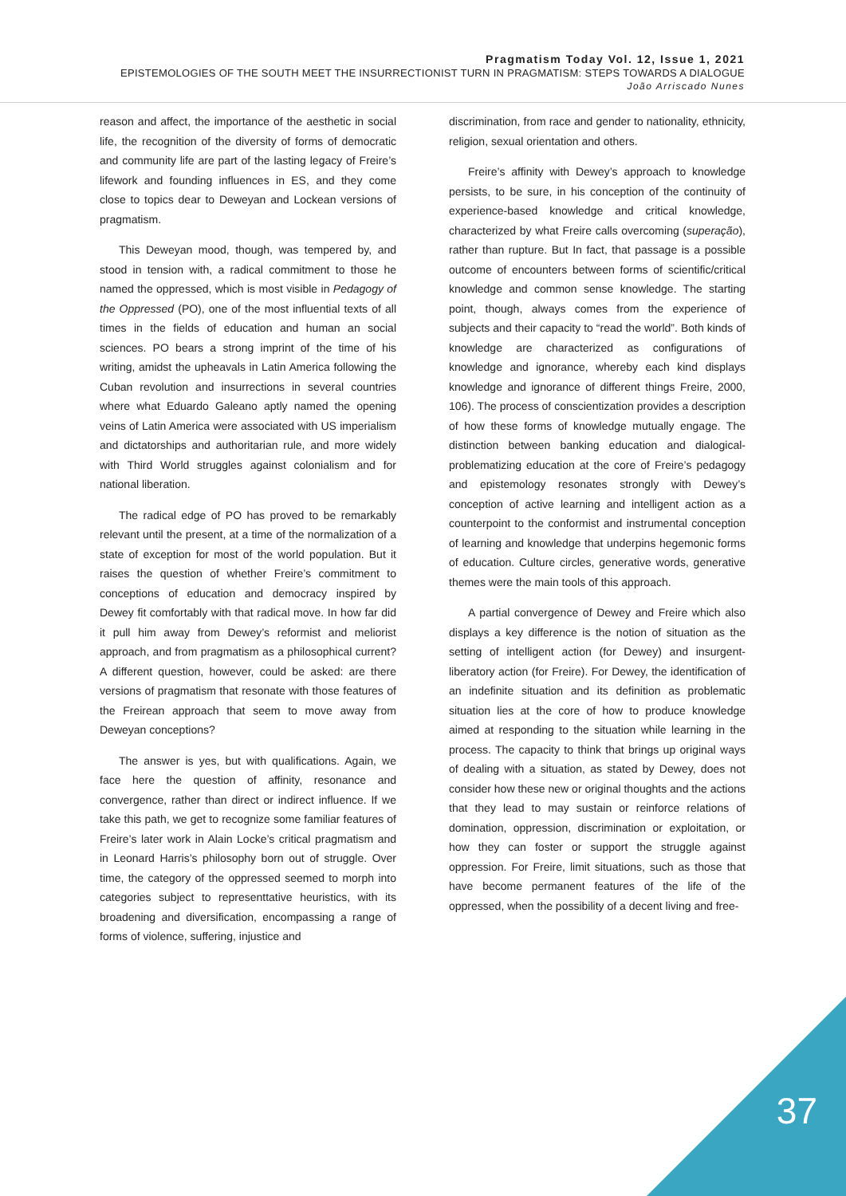Pragmatism Today Vol. 12, Issue 1, 2021
EPISTEMOLOGIES OF THE SOUTH MEET THE INSURRECTIONIST TURN IN PRAGMATISM: STEPS TOWARDS A DIALOGUE
João Arriscado Nunes
reason and affect, the importance of the aesthetic in social life, the recognition of the diversity of forms of democratic and community life are part of the lasting legacy of Freire’s lifework and founding influences in ES, and they come close to topics dear to Deweyan and Lockean versions of pragmatism.
This Deweyan mood, though, was tempered by, and stood in tension with, a radical commitment to those he named the oppressed, which is most visible in Pedagogy of the Oppressed (PO), one of the most influential texts of all times in the fields of education and human an social sciences. PO bears a strong imprint of the time of his writing, amidst the upheavals in Latin America following the Cuban revolution and insurrections in several countries where what Eduardo Galeano aptly named the opening veins of Latin America were associated with US imperialism and dictatorships and authoritarian rule, and more widely with Third World struggles against colonialism and for national liberation.
The radical edge of PO has proved to be remarkably relevant until the present, at a time of the normalization of a state of exception for most of the world population. But it raises the question of whether Freire’s commitment to conceptions of education and democracy inspired by Dewey fit comfortably with that radical move. In how far did it pull him away from Dewey’s reformist and meliorist approach, and from pragmatism as a philosophical current? A different question, however, could be asked: are there versions of pragmatism that resonate with those features of the Freirean approach that seem to move away from Deweyan conceptions?
The answer is yes, but with qualifications. Again, we face here the question of affinity, resonance and convergence, rather than direct or indirect influence. If we take this path, we get to recognize some familiar features of Freire’s later work in Alain Locke’s critical pragmatism and in Leonard Harris’s philosophy born out of struggle. Over time, the category of the oppressed seemed to morph into categories subject to representtative heuristics, with its broadening and diversification, encompassing a range of forms of violence, suffering, injustice and
discrimination, from race and gender to nationality, ethnicity, religion, sexual orientation and others.
Freire’s affinity with Dewey’s approach to knowledge persists, to be sure, in his conception of the continuity of experience-based knowledge and critical knowledge, characterized by what Freire calls overcoming (superação), rather than rupture. But In fact, that passage is a possible outcome of encounters between forms of scientific/critical knowledge and common sense knowledge. The starting point, though, always comes from the experience of subjects and their capacity to “read the world”. Both kinds of knowledge are characterized as configurations of knowledge and ignorance, whereby each kind displays knowledge and ignorance of different things Freire, 2000, 106). The process of conscientization provides a description of how these forms of knowledge mutually engage. The distinction between banking education and dialogical-problematizing education at the core of Freire’s pedagogy and epistemology resonates strongly with Dewey’s conception of active learning and intelligent action as a counterpoint to the conformist and instrumental conception of learning and knowledge that underpins hegemonic forms of education. Culture circles, generative words, generative themes were the main tools of this approach.
A partial convergence of Dewey and Freire which also displays a key difference is the notion of situation as the setting of intelligent action (for Dewey) and insurgent-liberatory action (for Freire). For Dewey, the identification of an indefinite situation and its definition as problematic situation lies at the core of how to produce knowledge aimed at responding to the situation while learning in the process. The capacity to think that brings up original ways of dealing with a situation, as stated by Dewey, does not consider how these new or original thoughts and the actions that they lead to may sustain or reinforce relations of domination, oppression, discrimination or exploitation, or how they can foster or support the struggle against oppression. For Freire, limit situations, such as those that have become permanent features of the life of the oppressed, when the possibility of a decent living and free-
37